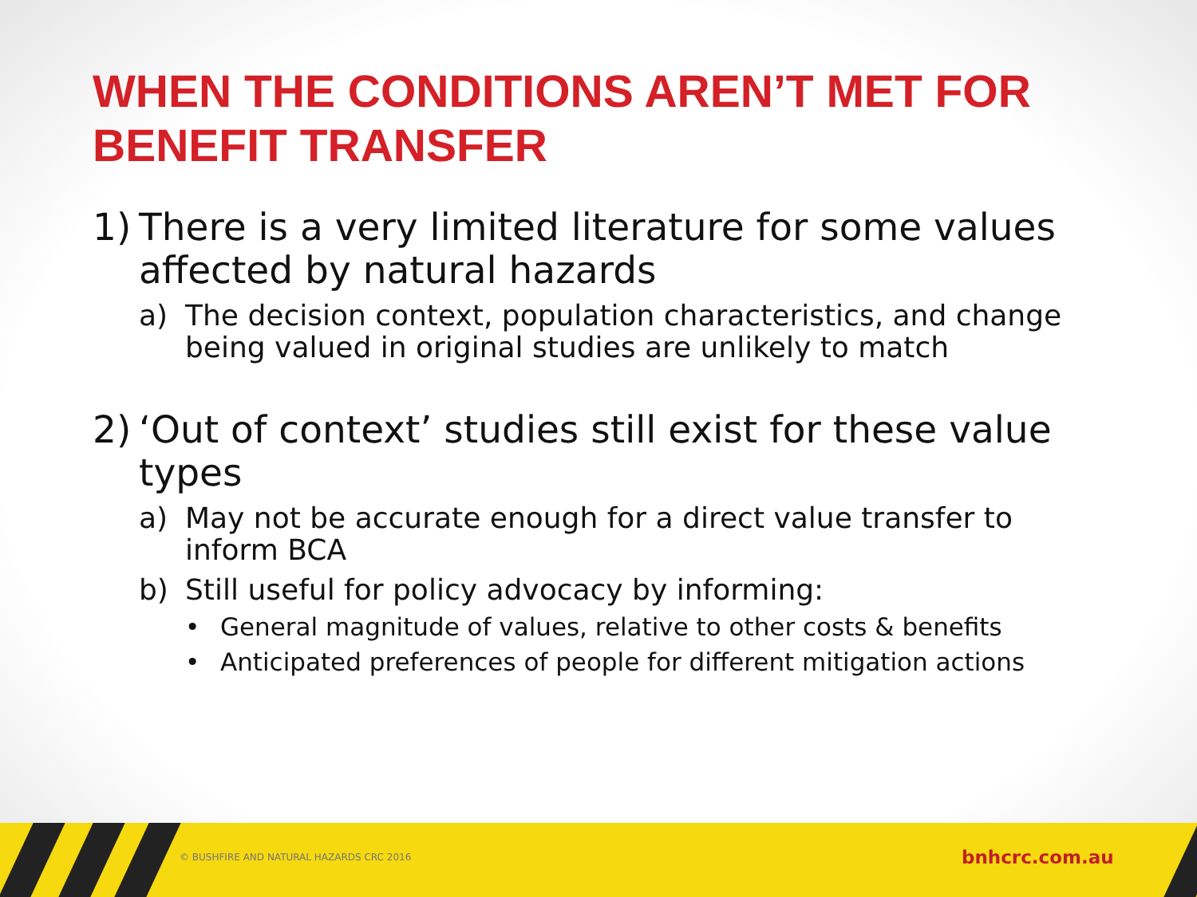WHEN THE CONDITIONS AREN’T MET FOR
BENEFIT TRANSFER
1) There is a very limited literature for some values affected by natural hazards
a) The decision context, population characteristics, and change being valued in original studies are unlikely to match
2) ‘Out of context’ studies still exist for these value types
a) May not be accurate enough for a direct value transfer to inform BCA
b) Still useful for policy advocacy by informing:
• General magnitude of values, relative to other costs & benefits
• Anticipated preferences of people for different mitigation actions
© BUSHFIRE AND NATURAL HAZARDS CRC 2016
bnhcrc.com.au